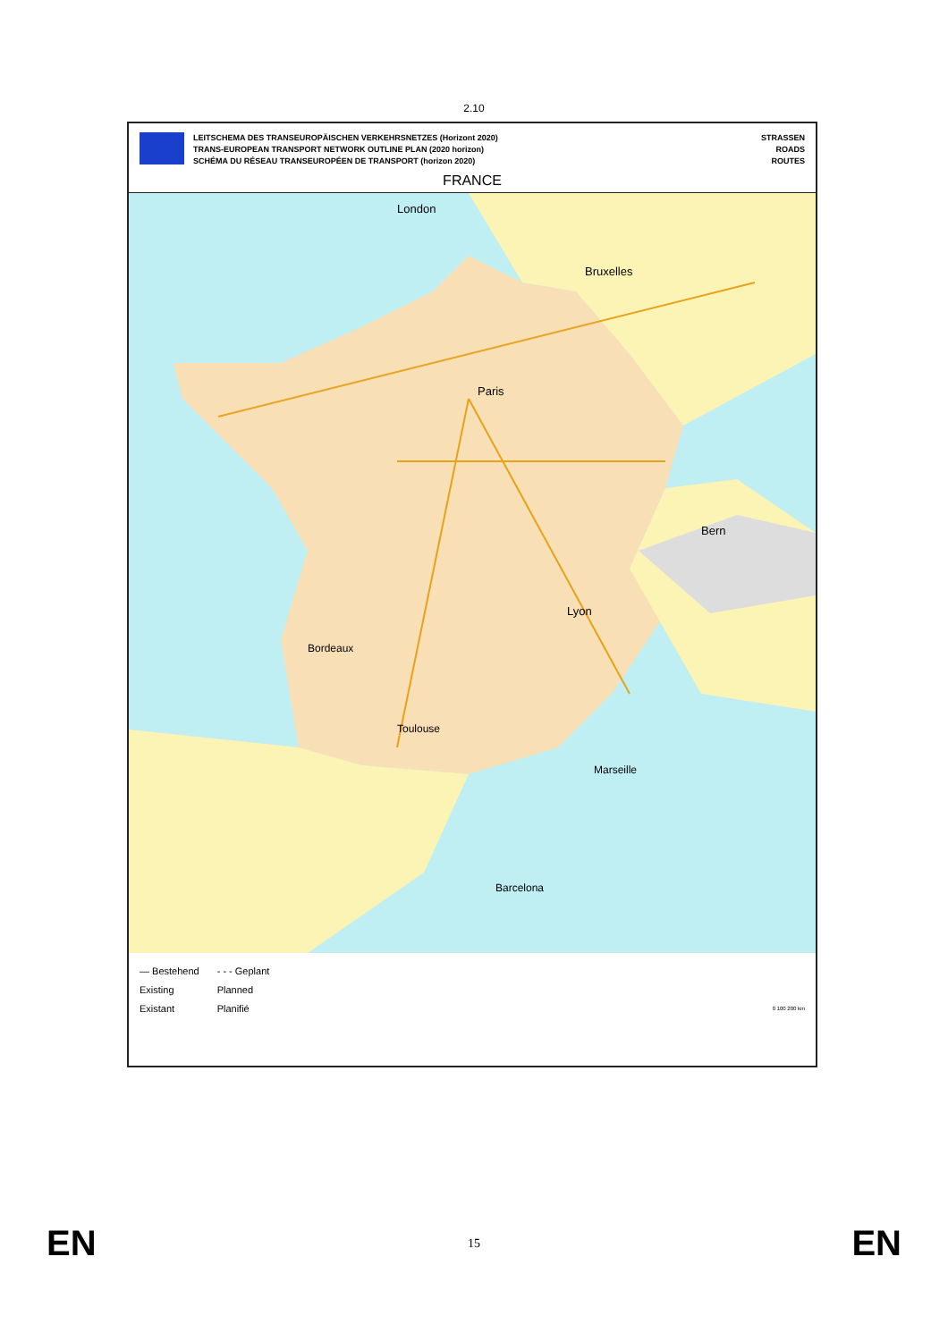2.10
LEITSCHEMA DES TRANSEUROPÄISCHEN VERKEHRSNETZES (Horizont 2020)
TRANS-EUROPEAN TRANSPORT NETWORK OUTLINE PLAN (2020 horizon)
SCHÉMA DU RÉSEAU TRANSEUROPÉEN DE TRANSPORT (horizon 2020)
STRASSEN
ROADS
ROUTES
FRANCE
Paris
Lyon
Bordeaux
Marseille
Toulouse
Bern
London
Bruxelles
Barcelona
— Bestehend
Existing
Existant
- - - Geplant
Planned
Planifié
0 100 200 km
EN 15 EN